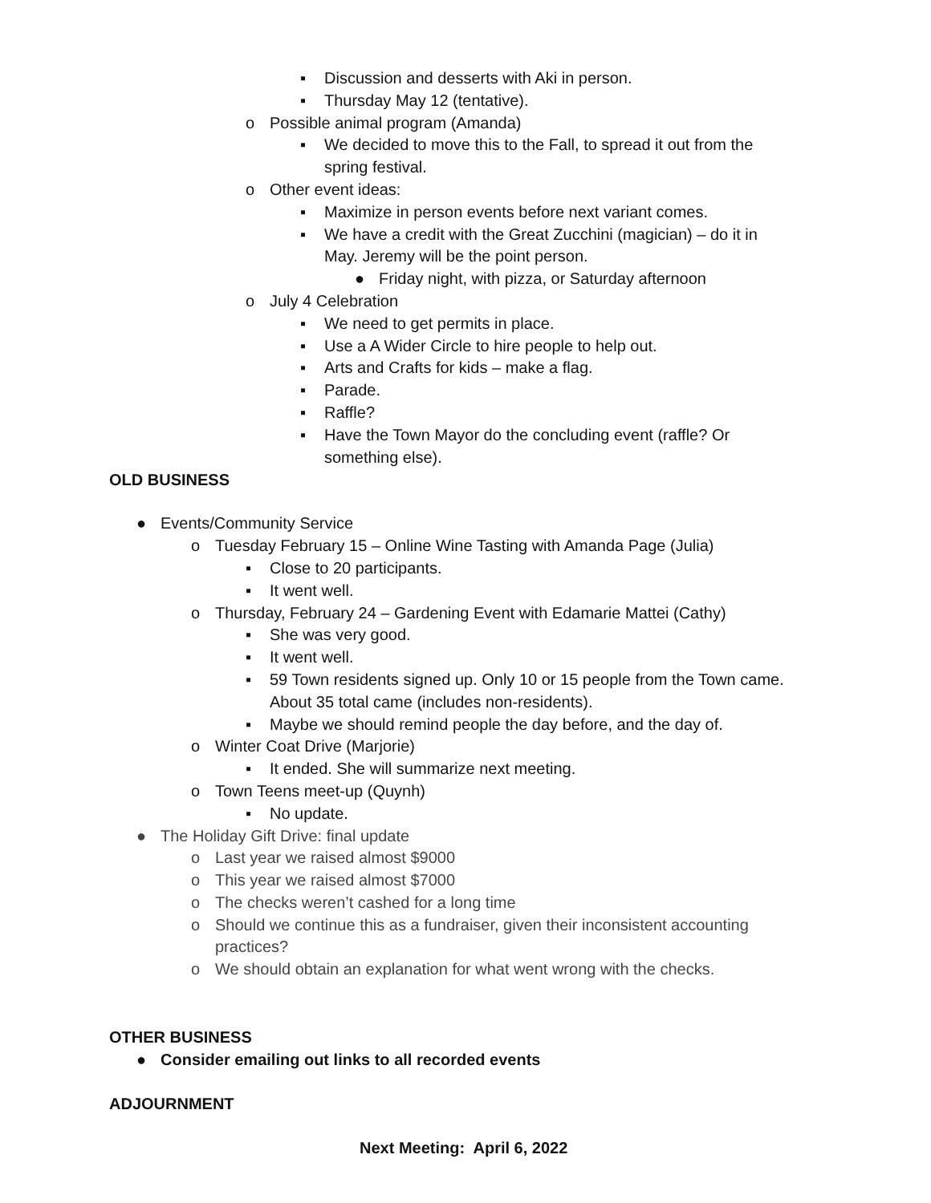▪ Discussion and desserts with Aki in person.
▪ Thursday May 12 (tentative).
o Possible animal program (Amanda)
▪ We decided to move this to the Fall, to spread it out from the
spring festival.
o Other event ideas:
▪ Maximize in person events before next variant comes.
▪ We have a credit with the Great Zucchini (magician) – do it in
May. Jeremy will be the point person.
● Friday night, with pizza, or Saturday afternoon
o July 4 Celebration
▪ We need to get permits in place.
▪ Use a A Wider Circle to hire people to help out.
▪ Arts and Crafts for kids – make a flag.
▪ Parade.
▪ Raffle?
▪ Have the Town Mayor do the concluding event (raffle? Or
something else).
OLD BUSINESS
● Events/Community Service
o Tuesday February 15 – Online Wine Tasting with Amanda Page (Julia)
▪ Close to 20 participants.
▪ It went well.
o Thursday, February 24 – Gardening Event with Edamarie Mattei (Cathy)
▪ She was very good.
▪ It went well.
▪ 59 Town residents signed up. Only 10 or 15 people from the Town came.
About 35 total came (includes non-residents).
▪ Maybe we should remind people the day before, and the day of.
o Winter Coat Drive (Marjorie)
▪ It ended. She will summarize next meeting.
o Town Teens meet-up (Quynh)
▪ No update.
● The Holiday Gift Drive: final update
o Last year we raised almost $9000
o This year we raised almost $7000
o The checks weren’t cashed for a long time
o Should we continue this as a fundraiser, given their inconsistent accounting
practices?
o We should obtain an explanation for what went wrong with the checks.
OTHER BUSINESS
● Consider emailing out links to all recorded events
ADJOURNMENT
Next Meeting: April 6, 2022